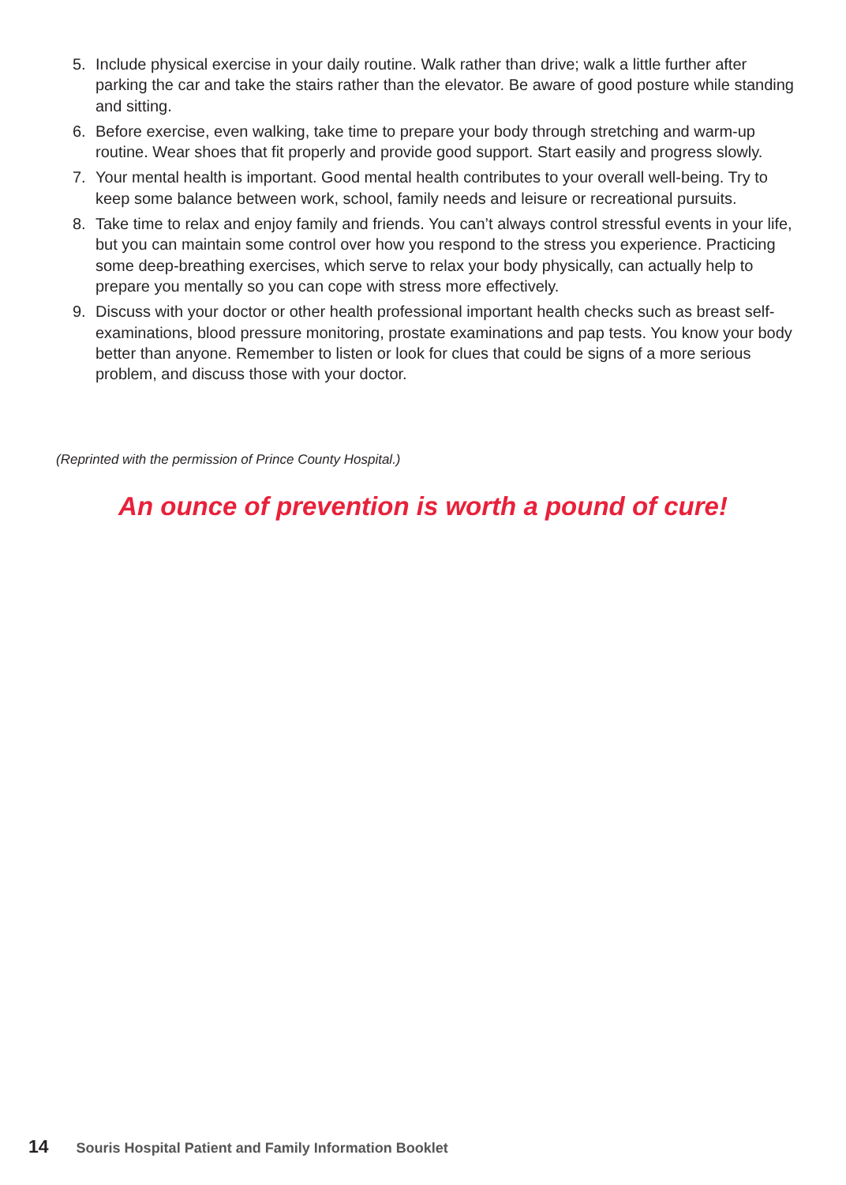5. Include physical exercise in your daily routine. Walk rather than drive; walk a little further after parking the car and take the stairs rather than the elevator. Be aware of good posture while standing and sitting.
6. Before exercise, even walking, take time to prepare your body through stretching and warm-up routine. Wear shoes that fit properly and provide good support. Start easily and progress slowly.
7. Your mental health is important. Good mental health contributes to your overall well-being. Try to keep some balance between work, school, family needs and leisure or recreational pursuits.
8. Take time to relax and enjoy family and friends. You can’t always control stressful events in your life, but you can maintain some control over how you respond to the stress you experience. Practicing some deep-breathing exercises, which serve to relax your body physically, can actually help to prepare you mentally so you can cope with stress more effectively.
9. Discuss with your doctor or other health professional important health checks such as breast self-examinations, blood pressure monitoring, prostate examinations and pap tests. You know your body better than anyone. Remember to listen or look for clues that could be signs of a more serious problem, and discuss those with your doctor.
(Reprinted with the permission of Prince County Hospital.)
An ounce of prevention is worth a pound of cure!
14 Souris Hospital Patient and Family Information Booklet